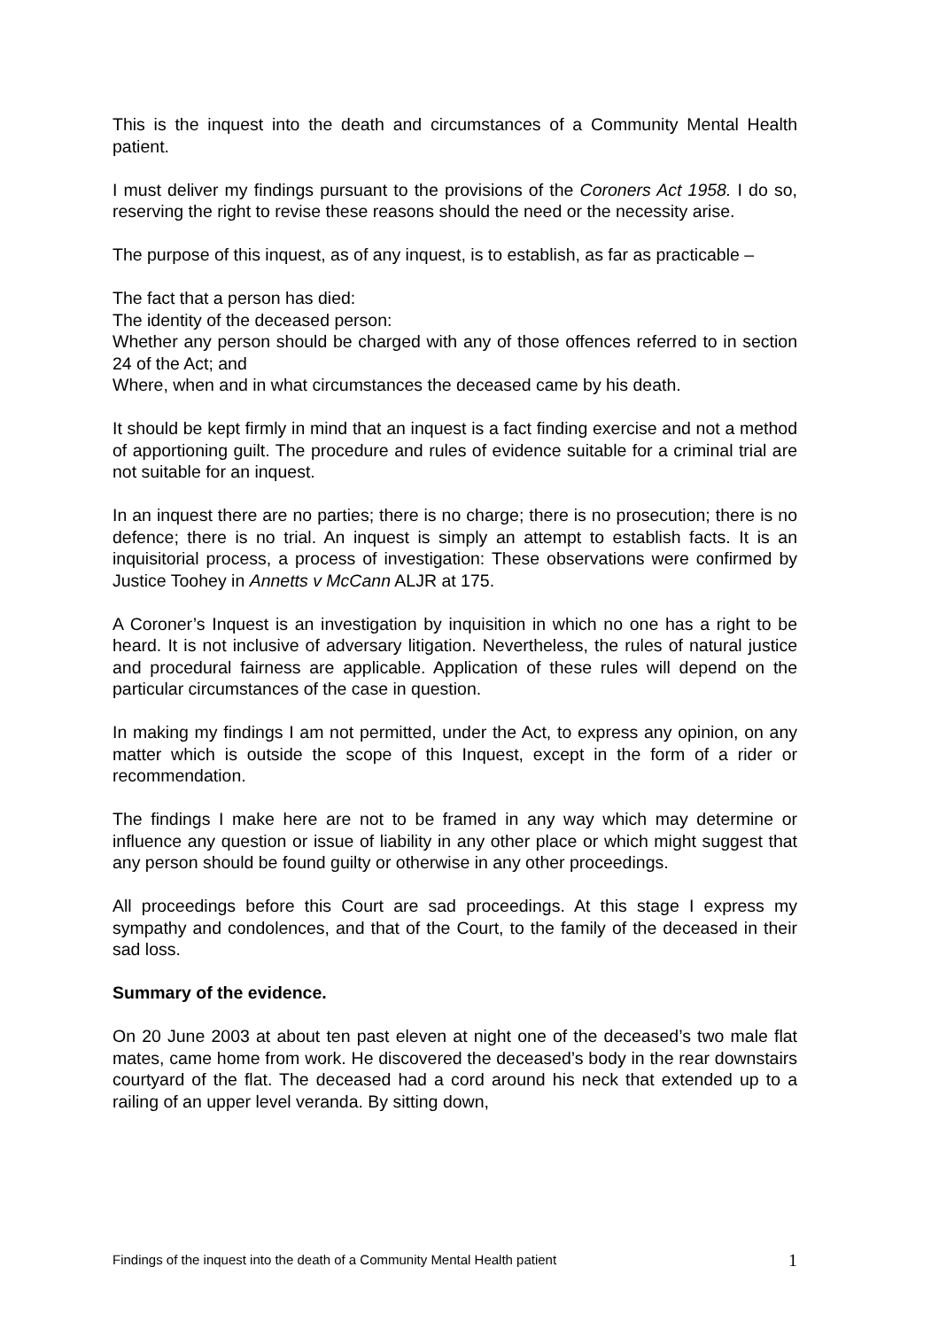This is the inquest into the death and circumstances of a Community Mental Health patient.
I must deliver my findings pursuant to the provisions of the Coroners Act 1958. I do so, reserving the right to revise these reasons should the need or the necessity arise.
The purpose of this inquest, as of any inquest, is to establish, as far as practicable –
The fact that a person has died:
The identity of the deceased person:
Whether any person should be charged with any of those offences referred to in section 24 of the Act; and
Where, when and in what circumstances the deceased came by his death.
It should be kept firmly in mind that an inquest is a fact finding exercise and not a method of apportioning guilt. The procedure and rules of evidence suitable for a criminal trial are not suitable for an inquest.
In an inquest there are no parties; there is no charge; there is no prosecution; there is no defence; there is no trial. An inquest is simply an attempt to establish facts. It is an inquisitorial process, a process of investigation: These observations were confirmed by Justice Toohey in Annetts v McCann ALJR at 175.
A Coroner’s Inquest is an investigation by inquisition in which no one has a right to be heard. It is not inclusive of adversary litigation. Nevertheless, the rules of natural justice and procedural fairness are applicable. Application of these rules will depend on the particular circumstances of the case in question.
In making my findings I am not permitted, under the Act, to express any opinion, on any matter which is outside the scope of this Inquest, except in the form of a rider or recommendation.
The findings I make here are not to be framed in any way which may determine or influence any question or issue of liability in any other place or which might suggest that any person should be found guilty or otherwise in any other proceedings.
All proceedings before this Court are sad proceedings. At this stage I express my sympathy and condolences, and that of the Court, to the family of the deceased in their sad loss.
Summary of the evidence.
On 20 June 2003 at about ten past eleven at night one of the deceased’s two male flat mates, came home from work. He discovered the deceased’s body in the rear downstairs courtyard of the flat. The deceased had a cord around his neck that extended up to a railing of an upper level veranda. By sitting down,
Findings of the inquest into the death of a Community Mental Health patient 1